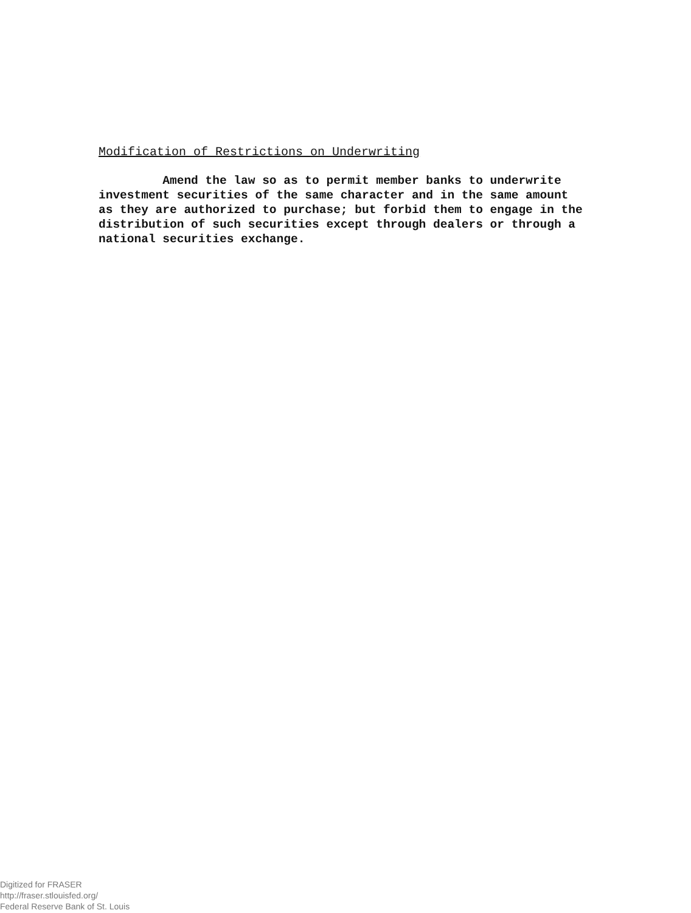Modification of Restrictions on Underwriting
Amend the law so as to permit member banks to underwrite
investment securities of the same character and in the same amount
as they are authorized to purchase; but forbid them to engage in the
distribution of such securities except through dealers or through a
national securities exchange.
Digitized for FRASER
http://fraser.stlouisfed.org/
Federal Reserve Bank of St. Louis